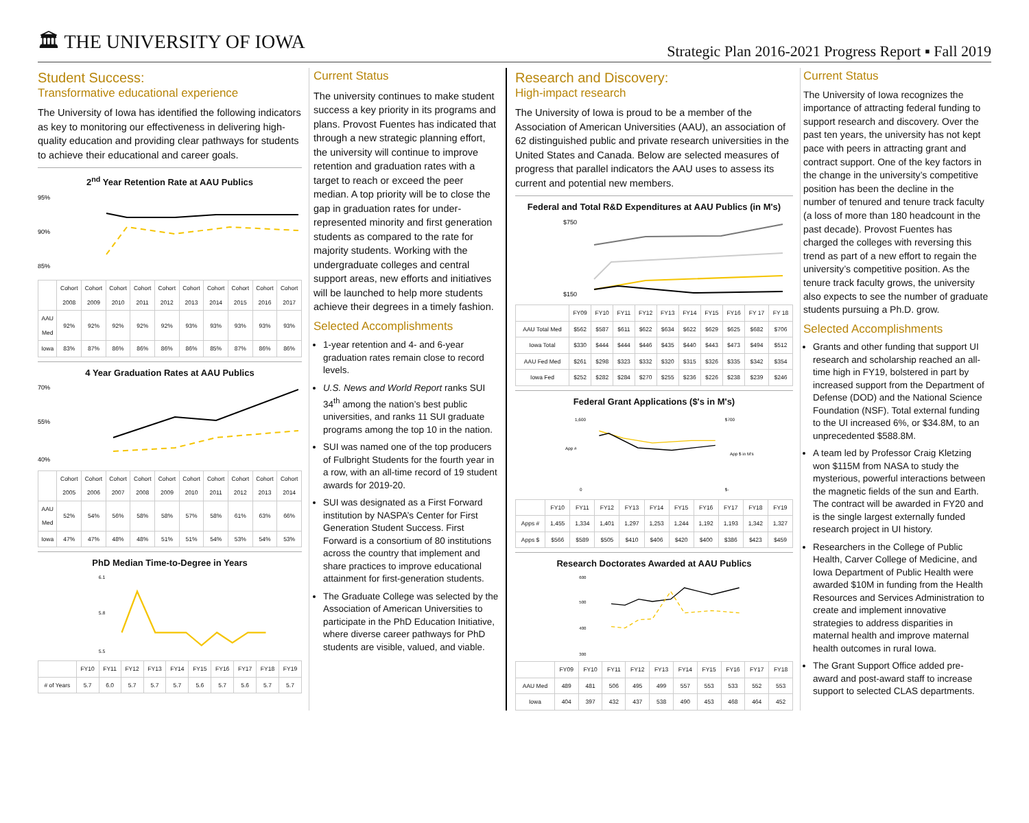🏛 THE UNIVERSITY OF IOWA
Strategic Plan 2016-2021 Progress Report ▪ Fall 2019
Student Success:
Transformative educational experience
The University of Iowa has identified the following indicators as key to monitoring our effectiveness in delivering high-quality education and providing clear pathways for students to achieve their educational and career goals.
2<sup>nd</sup> Year Retention Rate at AAU Publics
95%
90%
85%
| | Cohort 2008 | Cohort 2009 | Cohort 2010 | Cohort 2011 | Cohort 2012 | Cohort 2013 | Cohort 2014 | Cohort 2015 | Cohort 2016 | Cohort 2017 |
| --- | --- | --- | --- | --- | --- | --- | --- | --- | --- | --- |
| AAU Med | 92% | 92% | 92% | 92% | 92% | 93% | 93% | 93% | 93% | 93% |
| Iowa | 83% | 87% | 86% | 86% | 86% | 86% | 85% | 87% | 86% | 86% |
4 Year Graduation Rates at AAU Publics
70%
55%
40%
| | Cohort 2005 | Cohort 2006 | Cohort 2007 | Cohort 2008 | Cohort 2009 | Cohort 2010 | Cohort 2011 | Cohort 2012 | Cohort 2013 | Cohort 2014 |
| --- | --- | --- | --- | --- | --- | --- | --- | --- | --- | --- |
| AAU Med | 52% | 54% | 56% | 58% | 58% | 57% | 58% | 61% | 63% | 66% |
| Iowa | 47% | 47% | 48% | 48% | 51% | 51% | 54% | 53% | 54% | 53% |
PhD Median Time-to-Degree in Years
6.1
5.8
5.5
| | FY10 | FY11 | FY12 | FY13 | FY14 | FY15 | FY16 | FY17 | FY18 | FY19 |
| --- | --- | --- | --- | --- | --- | --- | --- | --- | --- | --- |
| # of Years | 5.7 | 6.0 | 5.7 | 5.7 | 5.7 | 5.6 | 5.7 | 5.6 | 5.7 | 5.7 |
Current Status
The university continues to make student success a key priority in its programs and plans. Provost Fuentes has indicated that through a new strategic planning effort, the university will continue to improve retention and graduation rates with a target to reach or exceed the peer median. A top priority will be to close the gap in graduation rates for under-represented minority and first generation students as compared to the rate for majority students. Working with the undergraduate colleges and central support areas, new efforts and initiatives will be launched to help more students achieve their degrees in a timely fashion.
Selected Accomplishments
1-year retention and 4- and 6-year graduation rates remain close to record levels.
U.S. News and World Report ranks SUI 34<sup>th</sup> among the nation’s best public universities, and ranks 11 SUI graduate programs among the top 10 in the nation.
SUI was named one of the top producers of Fulbright Students for the fourth year in a row, with an all-time record of 19 student awards for 2019-20.
SUI was designated as a First Forward institution by NASPA’s Center for First Generation Student Success. First Forward is a consortium of 80 institutions across the country that implement and share practices to improve educational attainment for first-generation students.
The Graduate College was selected by the Association of American Universities to participate in the PhD Education Initiative, where diverse career pathways for PhD students are visible, valued, and viable.
Research and Discovery:
High-impact research
The University of Iowa is proud to be a member of the Association of American Universities (AAU), an association of 62 distinguished public and private research universities in the United States and Canada. Below are selected measures of progress that parallel indicators the AAU uses to assess its current and potential new members.
Federal and Total R&D Expenditures at AAU Publics (in M's)
$750
$150
| | FY09 | FY10 | FY11 | FY12 | FY13 | FY14 | FY15 | FY16 | FY 17 | FY 18 |
| --- | --- | --- | --- | --- | --- | --- | --- | --- | --- | --- |
| AAU Total Med | $562 | $587 | $611 | $622 | $634 | $622 | $629 | $625 | $682 | $706 |
| Iowa Total | $330 | $444 | $444 | $446 | $435 | $440 | $443 | $473 | $494 | $512 |
| AAU Fed Med | $261 | $298 | $323 | $332 | $320 | $315 | $326 | $335 | $342 | $354 |
| Iowa Fed | $252 | $282 | $284 | $270 | $255 | $236 | $226 | $238 | $239 | $246 |
Federal Grant Applications ($'s in M's)
App #
1,600
0
$700
$-
App $ in M's
| | FY10 | FY11 | FY12 | FY13 | FY14 | FY15 | FY16 | FY17 | FY18 | FY19 |
| --- | --- | --- | --- | --- | --- | --- | --- | --- | --- | --- |
| Apps # | 1,455 | 1,334 | 1,401 | 1,297 | 1,253 | 1,244 | 1,192 | 1,193 | 1,342 | 1,327 |
| Apps $ | $566 | $589 | $505 | $410 | $406 | $420 | $400 | $386 | $423 | $459 |
Research Doctorates Awarded at AAU Publics
600
500
400
300
| | FY09 | FY10 | FY11 | FY12 | FY13 | FY14 | FY15 | FY16 | FY17 | FY18 |
| --- | --- | --- | --- | --- | --- | --- | --- | --- | --- | --- |
| AAU Med | 489 | 481 | 506 | 495 | 499 | 557 | 553 | 533 | 552 | 553 |
| Iowa | 404 | 397 | 432 | 437 | 538 | 490 | 453 | 468 | 464 | 452 |
Current Status
The University of Iowa recognizes the importance of attracting federal funding to support research and discovery. Over the past ten years, the university has not kept pace with peers in attracting grant and contract support. One of the key factors in the change in the university’s competitive position has been the decline in the number of tenured and tenure track faculty (a loss of more than 180 headcount in the past decade). Provost Fuentes has charged the colleges with reversing this trend as part of a new effort to regain the university’s competitive position. As the tenure track faculty grows, the university also expects to see the number of graduate students pursuing a Ph.D. grow.
Selected Accomplishments
Grants and other funding that support UI research and scholarship reached an all-time high in FY19, bolstered in part by increased support from the Department of Defense (DOD) and the National Science Foundation (NSF). Total external funding to the UI increased 6%, or $34.8M, to an unprecedented $588.8M.
A team led by Professor Craig Kletzing won $115M from NASA to study the mysterious, powerful interactions between the magnetic fields of the sun and Earth. The contract will be awarded in FY20 and is the single largest externally funded research project in UI history.
Researchers in the College of Public Health, Carver College of Medicine, and Iowa Department of Public Health were awarded $10M in funding from the Health Resources and Services Administration to create and implement innovative strategies to address disparities in maternal health and improve maternal health outcomes in rural Iowa.
The Grant Support Office added pre-award and post-award staff to increase support to selected CLAS departments.